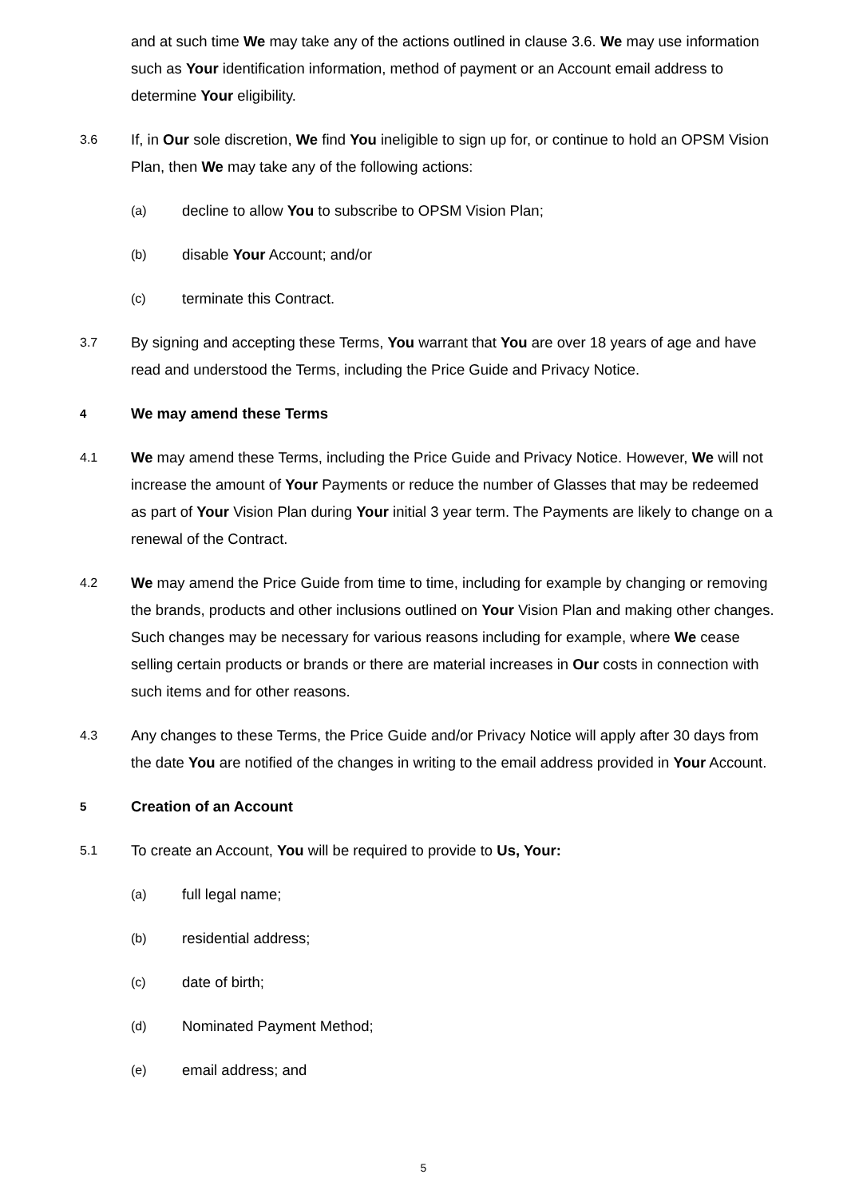and at such time We may take any of the actions outlined in clause 3.6. We may use information such as Your identification information, method of payment or an Account email address to determine Your eligibility.
3.6
If, in Our sole discretion, We find You ineligible to sign up for, or continue to hold an OPSM Vision Plan, then We may take any of the following actions:
(a)
decline to allow You to subscribe to OPSM Vision Plan;
(b)
disable Your Account; and/or
(c)
terminate this Contract.
3.7
By signing and accepting these Terms, You warrant that You are over 18 years of age and have read and understood the Terms, including the Price Guide and Privacy Notice.
4
We may amend these Terms
4.1
We may amend these Terms, including the Price Guide and Privacy Notice. However, We will not increase the amount of Your Payments or reduce the number of Glasses that may be redeemed as part of Your Vision Plan during Your initial 3 year term. The Payments are likely to change on a renewal of the Contract.
4.2
We may amend the Price Guide from time to time, including for example by changing or removing the brands, products and other inclusions outlined on Your Vision Plan and making other changes. Such changes may be necessary for various reasons including for example, where We cease selling certain products or brands or there are material increases in Our costs in connection with such items and for other reasons.
4.3
Any changes to these Terms, the Price Guide and/or Privacy Notice will apply after 30 days from the date You are notified of the changes in writing to the email address provided in Your Account.
5
Creation of an Account
5.1
To create an Account, You will be required to provide to Us, Your:
(a)
full legal name;
(b)
residential address;
(c)
date of birth;
(d)
Nominated Payment Method;
(e)
email address; and
5